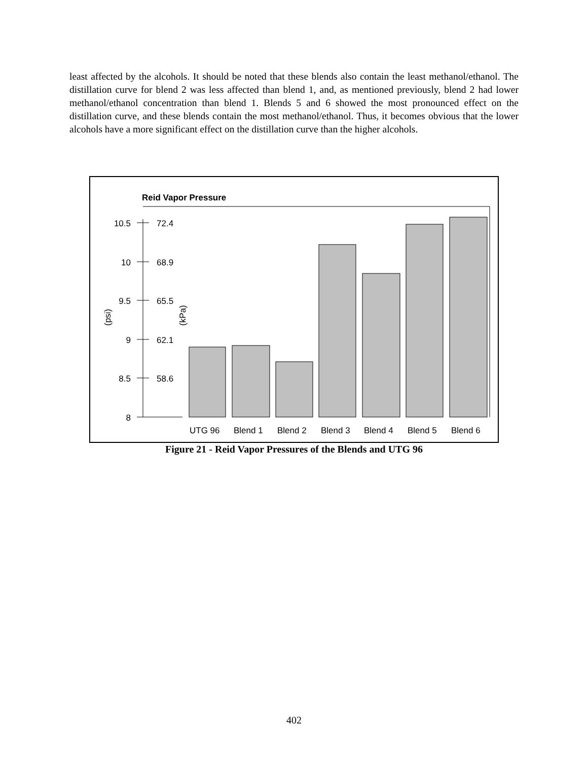least affected by the alcohols. It should be noted that these blends also contain the least methanol/ethanol. The distillation curve for blend 2 was less affected than blend 1, and, as mentioned previously, blend 2 had lower methanol/ethanol concentration than blend 1. Blends 5 and 6 showed the most pronounced effect on the distillation curve, and these blends contain the most methanol/ethanol. Thus, it becomes obvious that the lower alcohols have a more significant effect on the distillation curve than the higher alcohols.
Reid Vapor Pressure
10.5
72.4
10
68.9
9.5
65.5
9
62.1
8.5
58.6
8
(psi)
(kPa)
UTG 96
Blend 1
Blend 2
Blend 3
Blend 4
Blend 5
Blend 6
Figure 21 - Reid Vapor Pressures of the Blends and UTG 96
402